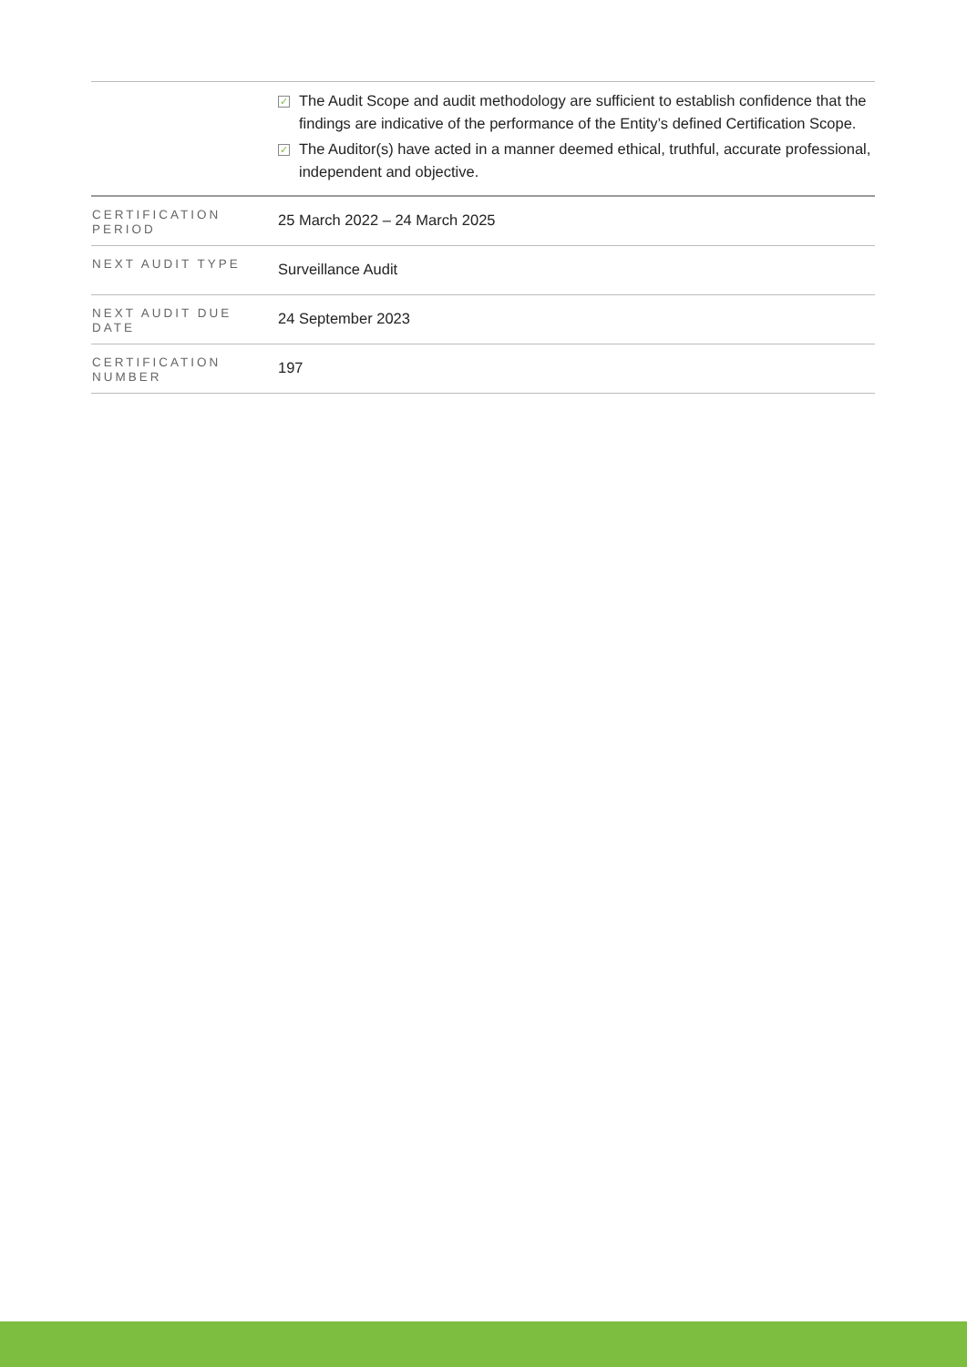| | ✓ The Audit Scope and audit methodology are sufficient to establish confidence that the findings are indicative of the performance of the Entity’s defined Certification Scope. ✓ The Auditor(s) have acted in a manner deemed ethical, truthful, accurate professional, independent and objective. |
| CERTIFICATION PERIOD | 25 March 2022 – 24 March 2025 |
| NEXT AUDIT TYPE | Surveillance Audit |
| NEXT AUDIT DUE DATE | 24 September 2023 |
| CERTIFICATION NUMBER | 197 |